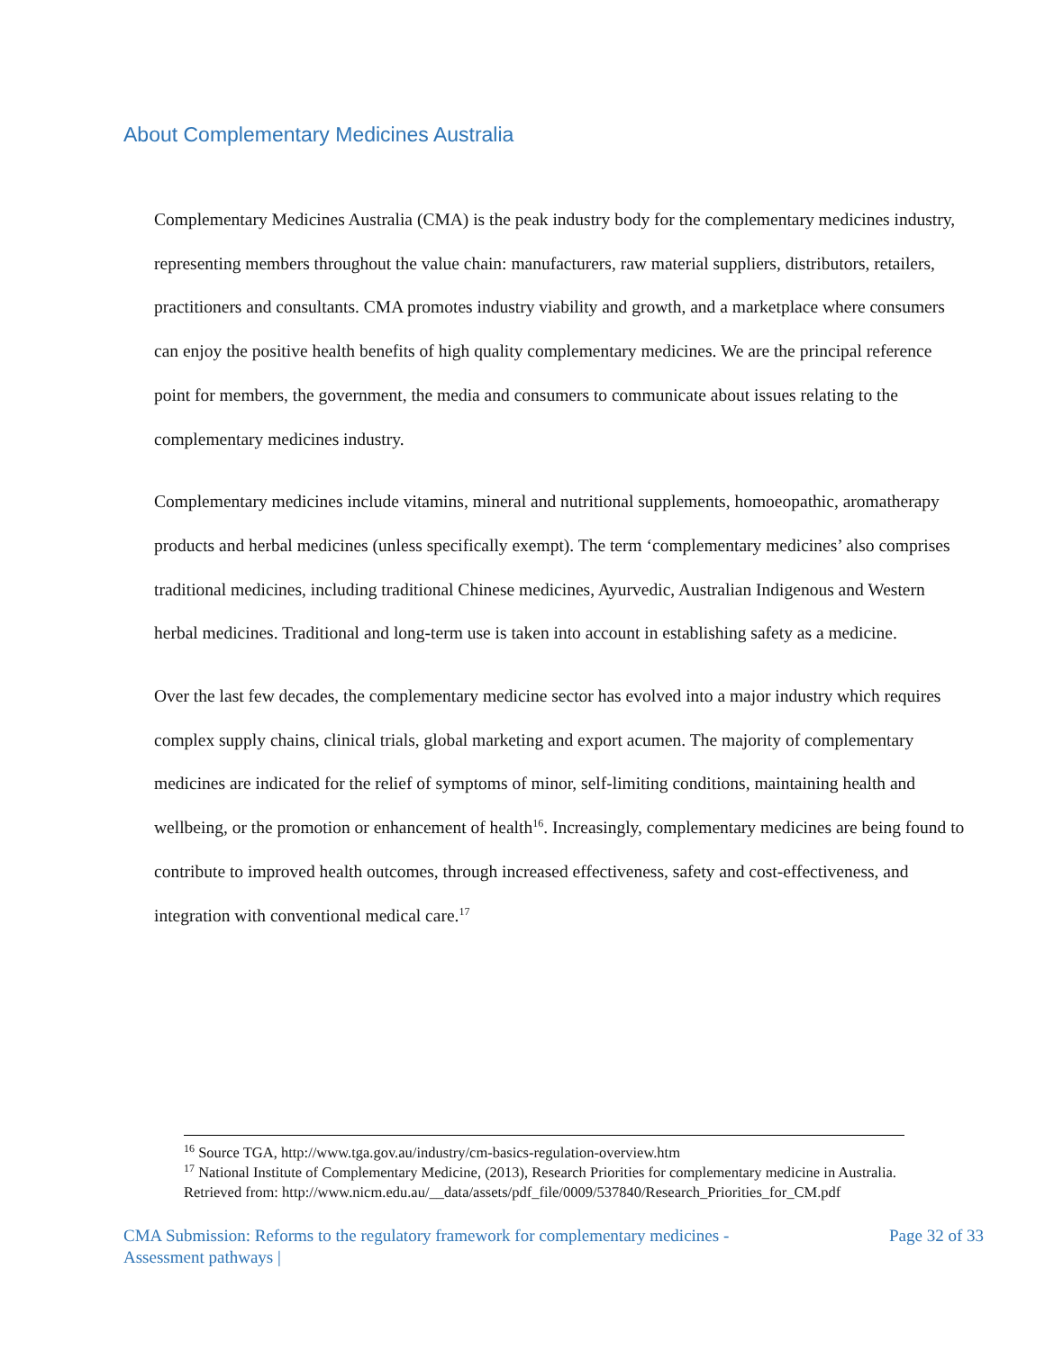About Complementary Medicines Australia
Complementary Medicines Australia (CMA) is the peak industry body for the complementary medicines industry, representing members throughout the value chain: manufacturers, raw material suppliers, distributors, retailers, practitioners and consultants. CMA promotes industry viability and growth, and a marketplace where consumers can enjoy the positive health benefits of high quality complementary medicines. We are the principal reference point for members, the government, the media and consumers to communicate about issues relating to the complementary medicines industry.
Complementary medicines include vitamins, mineral and nutritional supplements, homoeopathic, aromatherapy products and herbal medicines (unless specifically exempt). The term ‘complementary medicines’ also comprises traditional medicines, including traditional Chinese medicines, Ayurvedic, Australian Indigenous and Western herbal medicines. Traditional and long-term use is taken into account in establishing safety as a medicine.
Over the last few decades, the complementary medicine sector has evolved into a major industry which requires complex supply chains, clinical trials, global marketing and export acumen. The majority of complementary medicines are indicated for the relief of symptoms of minor, self-limiting conditions, maintaining health and wellbeing, or the promotion or enhancement of health<sup>16</sup>. Increasingly, complementary medicines are being found to contribute to improved health outcomes, through increased effectiveness, safety and cost-effectiveness, and integration with conventional medical care.<sup>17</sup>
<sup>16</sup> Source TGA, http://www.tga.gov.au/industry/cm-basics-regulation-overview.htm
<sup>17</sup> National Institute of Complementary Medicine, (2013), Research Priorities for complementary medicine in Australia. Retrieved from: http://www.nicm.edu.au/__data/assets/pdf_file/0009/537840/Research_Priorities_for_CM.pdf
CMA Submission: Reforms to the regulatory framework for complementary medicines -
Assessment pathways | Page 32 of 33